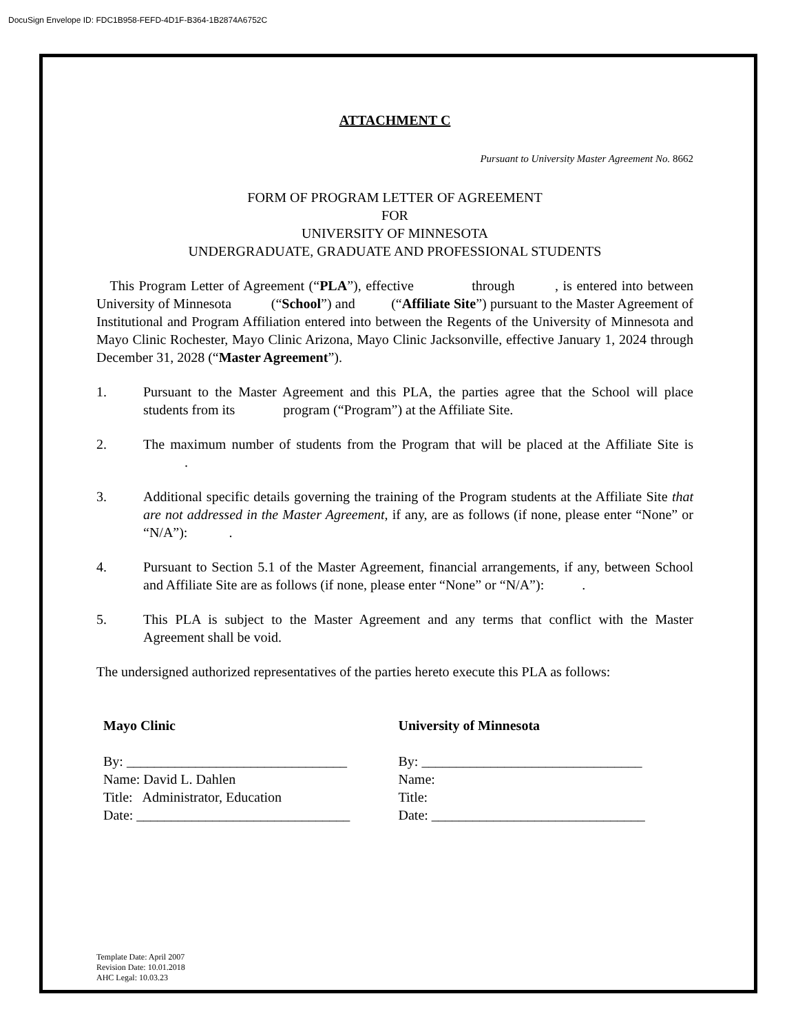DocuSign Envelope ID: FDC1B958-FEFD-4D1F-B364-1B2874A6752C
ATTACHMENT C
Pursuant to University Master Agreement No. 8662
FORM OF PROGRAM LETTER OF AGREEMENT
FOR
UNIVERSITY OF MINNESOTA
UNDERGRADUATE, GRADUATE AND PROFESSIONAL STUDENTS
This Program Letter of Agreement (“PLA”), effective through , is entered into between University of Minnesota (“School”) and (“Affiliate Site”) pursuant to the Master Agreement of Institutional and Program Affiliation entered into between the Regents of the University of Minnesota and Mayo Clinic Rochester, Mayo Clinic Arizona, Mayo Clinic Jacksonville, effective January 1, 2024 through December 31, 2028 (“Master Agreement”).
1. Pursuant to the Master Agreement and this PLA, the parties agree that the School will place students from its program (“Program”) at the Affiliate Site.
2. The maximum number of students from the Program that will be placed at the Affiliate Site is .
3. Additional specific details governing the training of the Program students at the Affiliate Site that are not addressed in the Master Agreement, if any, are as follows (if none, please enter “None” or “N/A”): .
4. Pursuant to Section 5.1 of the Master Agreement, financial arrangements, if any, between School and Affiliate Site are as follows (if none, please enter “None” or “N/A”): .
5. This PLA is subject to the Master Agreement and any terms that conflict with the Master Agreement shall be void.
The undersigned authorized representatives of the parties hereto execute this PLA as follows:
Mayo Clinic
By: ________________________________
Name: David L. Dahlen
Title: Administrator, Education
Date: _______________________________
University of Minnesota
By: ________________________________
Name:
Title:
Date: _______________________________
Template Date: April 2007
Revision Date: 10.01.2018
AHC Legal: 10.03.23